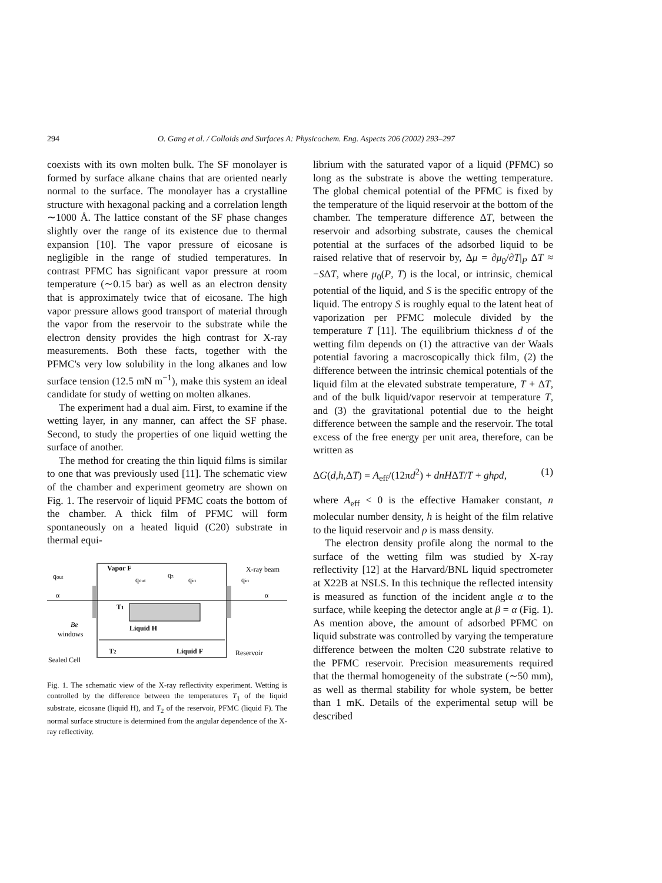294
O. Gang et al. / Colloids and Surfaces A: Physicochem. Eng. Aspects 206 (2002) 293–297
coexists with its own molten bulk. The SF monolayer is formed by surface alkane chains that are oriented nearly normal to the surface. The monolayer has a crystalline structure with hexagonal packing and a correlation length ∼1000 Å. The lattice constant of the SF phase changes slightly over the range of its existence due to thermal expansion [10]. The vapor pressure of eicosane is negligible in the range of studied temperatures. In contrast PFMC has significant vapor pressure at room temperature (∼0.15 bar) as well as an electron density that is approximately twice that of eicosane. The high vapor pressure allows good transport of material through the vapor from the reservoir to the substrate while the electron density provides the high contrast for X-ray measurements. Both these facts, together with the PFMC's very low solubility in the long alkanes and low surface tension (12.5 mN m<sup>−1</sup>), make this system an ideal candidate for study of wetting on molten alkanes.
The experiment had a dual aim. First, to examine if the wetting layer, in any manner, can affect the SF phase. Second, to study the properties of one liquid wetting the surface of another.
The method for creating the thin liquid films is similar to one that was previously used [11]. The schematic view of the chamber and experiment geometry are shown on Fig. 1. The reservoir of liquid PFMC coats the bottom of the chamber. A thick film of PFMC will form spontaneously on a heated liquid (C20) substrate in thermal equi-
Vapor F
X-ray beam
qout
qout
qz
qin
qin
α
α
T1
Liquid H
Be
windows
T2
Liquid F
Reservoir
Sealed Cell
Fig. 1. The schematic view of the X-ray reflectivity experiment. Wetting is controlled by the difference between the temperatures T<sub>1</sub> of the liquid substrate, eicosane (liquid H), and T<sub>2</sub> of the reservoir, PFMC (liquid F). The normal surface structure is determined from the angular dependence of the X-ray reflectivity.
librium with the saturated vapor of a liquid (PFMC) so long as the substrate is above the wetting temperature. The global chemical potential of the PFMC is fixed by the temperature of the liquid reservoir at the bottom of the chamber. The temperature difference ΔT, between the reservoir and adsorbing substrate, causes the chemical potential at the surfaces of the adsorbed liquid to be raised relative that of reservoir by, Δμ = ∂μ<sub>0</sub>/∂T|<sub>P</sub> ΔT ≈ −SΔT, where μ<sub>0</sub>(P, T) is the local, or intrinsic, chemical potential of the liquid, and S is the specific entropy of the liquid. The entropy S is roughly equal to the latent heat of vaporization per PFMC molecule divided by the temperature T [11]. The equilibrium thickness d of the wetting film depends on (1) the attractive van der Waals potential favoring a macroscopically thick film, (2) the difference between the intrinsic chemical potentials of the liquid film at the elevated substrate temperature, T + ΔT, and of the bulk liquid/vapor reservoir at temperature T, and (3) the gravitational potential due to the height difference between the sample and the reservoir. The total excess of the free energy per unit area, therefore, can be written as
ΔG(d,h,ΔT) = A<sub>eff</sub>/(12πd<sup>2</sup>) + dnHΔT/T + ghρd, (1)
where A<sub>eff</sub> < 0 is the effective Hamaker constant, n molecular number density, h is height of the film relative to the liquid reservoir and ρ is mass density.
The electron density profile along the normal to the surface of the wetting film was studied by X-ray reflectivity [12] at the Harvard/BNL liquid spectrometer at X22B at NSLS. In this technique the reflected intensity is measured as function of the incident angle α to the surface, while keeping the detector angle at β = α (Fig. 1). As mention above, the amount of adsorbed PFMC on liquid substrate was controlled by varying the temperature difference between the molten C20 substrate relative to the PFMC reservoir. Precision measurements required that the thermal homogeneity of the substrate (∼50 mm), as well as thermal stability for whole system, be better than 1 mK. Details of the experimental setup will be described